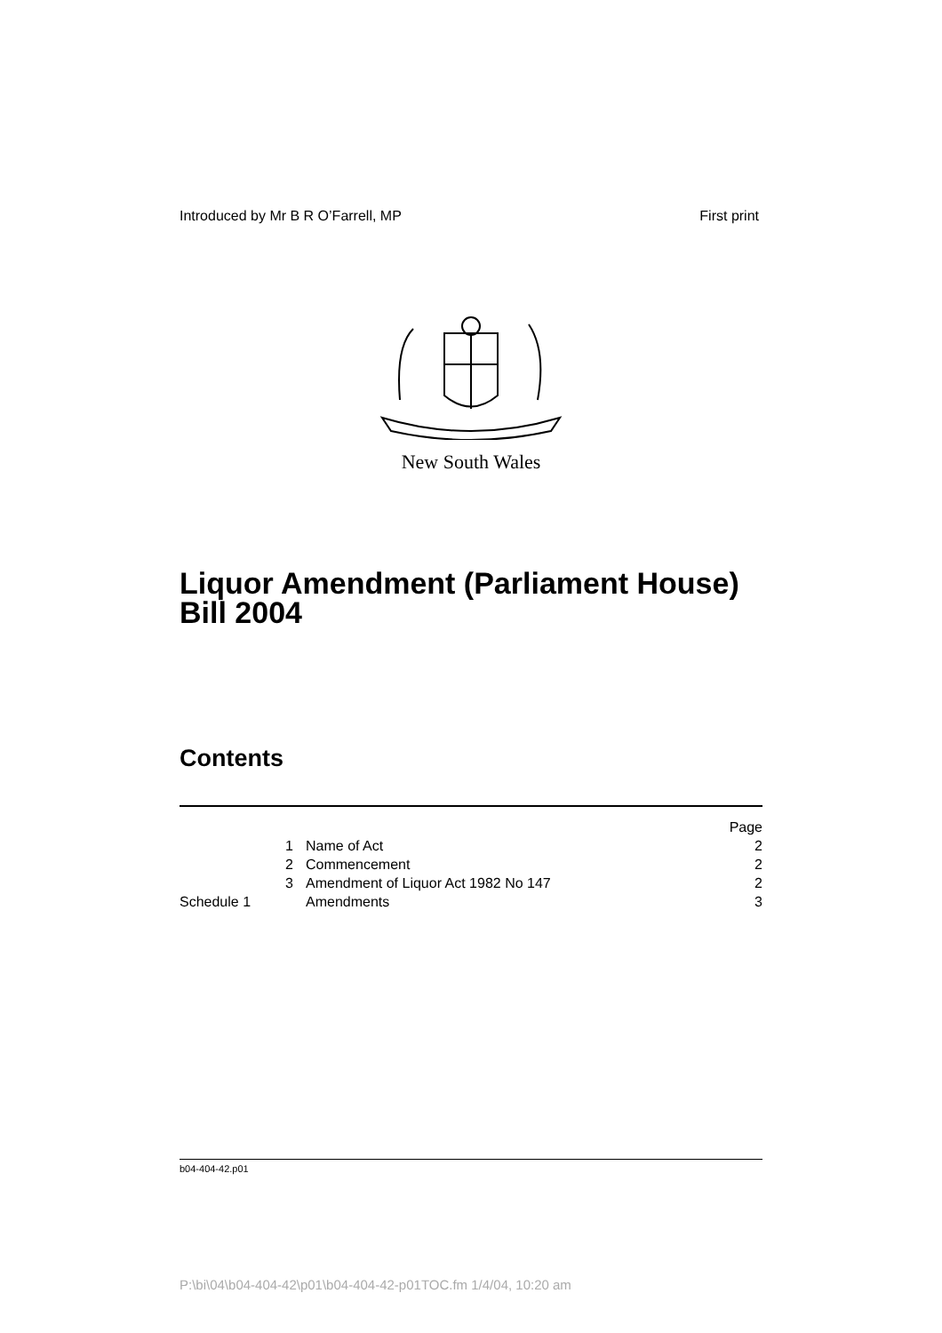Introduced by Mr B R O’Farrell, MP First print
New South Wales
Liquor Amendment (Parliament House)
Bill 2004
Contents
| | | Page |
| 1 | Name of Act | 2 |
| 2 | Commencement | 2 |
| 3 | Amendment of Liquor Act 1982 No 147 | 2 |
| Schedule 1 | Amendments | 3 |
b04-404-42.p01
P:\bi\04\b04-404-42\p01\b04-404-42-p01TOC.fm 1/4/04, 10:20 am